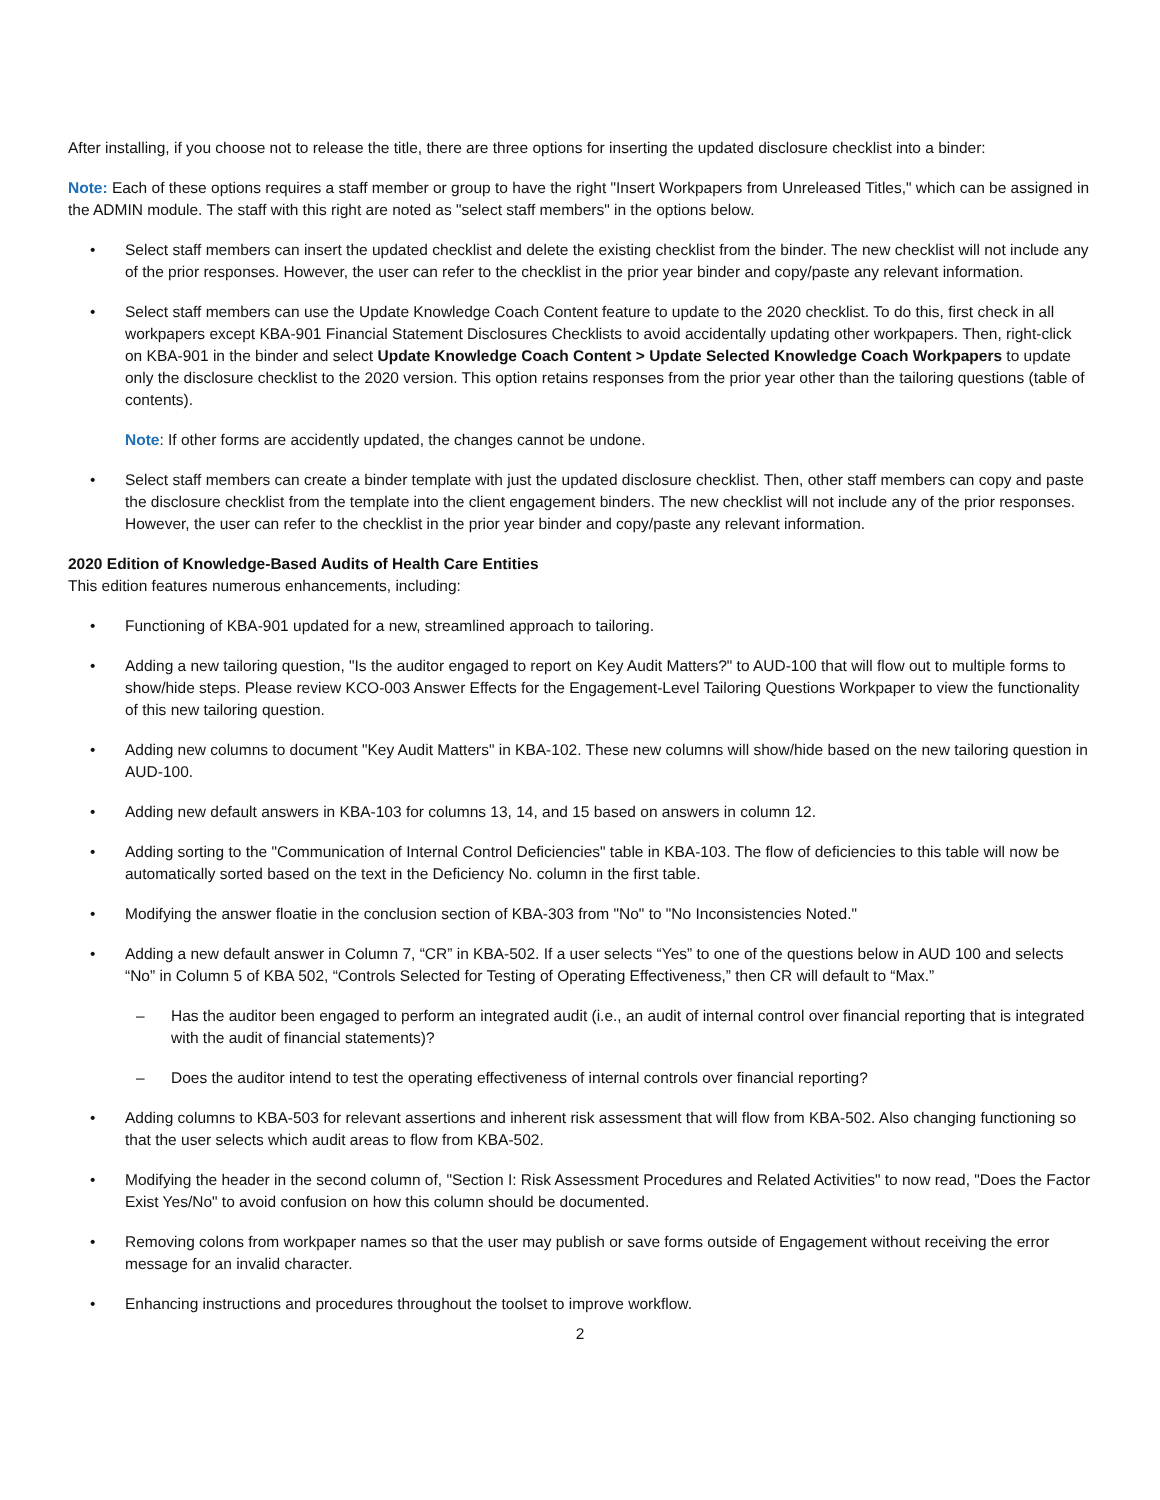After installing, if you choose not to release the title, there are three options for inserting the updated disclosure checklist into a binder:
Note: Each of these options requires a staff member or group to have the right "Insert Workpapers from Unreleased Titles," which can be assigned in the ADMIN module. The staff with this right are noted as "select staff members" in the options below.
• Select staff members can insert the updated checklist and delete the existing checklist from the binder. The new checklist will not include any of the prior responses. However, the user can refer to the checklist in the prior year binder and copy/paste any relevant information.
• Select staff members can use the Update Knowledge Coach Content feature to update to the 2020 checklist. To do this, first check in all workpapers except KBA-901 Financial Statement Disclosures Checklists to avoid accidentally updating other workpapers. Then, right-click on KBA-901 in the binder and select Update Knowledge Coach Content > Update Selected Knowledge Coach Workpapers to update only the disclosure checklist to the 2020 version. This option retains responses from the prior year other than the tailoring questions (table of contents).
Note: If other forms are accidently updated, the changes cannot be undone.
• Select staff members can create a binder template with just the updated disclosure checklist. Then, other staff members can copy and paste the disclosure checklist from the template into the client engagement binders. The new checklist will not include any of the prior responses. However, the user can refer to the checklist in the prior year binder and copy/paste any relevant information.
2020 Edition of Knowledge-Based Audits of Health Care Entities
This edition features numerous enhancements, including:
• Functioning of KBA-901 updated for a new, streamlined approach to tailoring.
• Adding a new tailoring question, "Is the auditor engaged to report on Key Audit Matters?" to AUD-100 that will flow out to multiple forms to show/hide steps. Please review KCO-003 Answer Effects for the Engagement-Level Tailoring Questions Workpaper to view the functionality of this new tailoring question.
• Adding new columns to document "Key Audit Matters" in KBA-102. These new columns will show/hide based on the new tailoring question in AUD-100.
• Adding new default answers in KBA-103 for columns 13, 14, and 15 based on answers in column 12.
• Adding sorting to the "Communication of Internal Control Deficiencies" table in KBA-103. The flow of deficiencies to this table will now be automatically sorted based on the text in the Deficiency No. column in the first table.
• Modifying the answer floatie in the conclusion section of KBA-303 from "No" to "No Inconsistencies Noted."
• Adding a new default answer in Column 7, “CR” in KBA-502. If a user selects “Yes” to one of the questions below in AUD 100 and selects “No” in Column 5 of KBA 502, “Controls Selected for Testing of Operating Effectiveness,” then CR will default to “Max.”
– Has the auditor been engaged to perform an integrated audit (i.e., an audit of internal control over financial reporting that is integrated with the audit of financial statements)?
– Does the auditor intend to test the operating effectiveness of internal controls over financial reporting?
• Adding columns to KBA-503 for relevant assertions and inherent risk assessment that will flow from KBA-502. Also changing functioning so that the user selects which audit areas to flow from KBA-502.
• Modifying the header in the second column of, "Section I: Risk Assessment Procedures and Related Activities" to now read, "Does the Factor Exist Yes/No" to avoid confusion on how this column should be documented.
• Removing colons from workpaper names so that the user may publish or save forms outside of Engagement without receiving the error message for an invalid character.
• Enhancing instructions and procedures throughout the toolset to improve workflow.
2